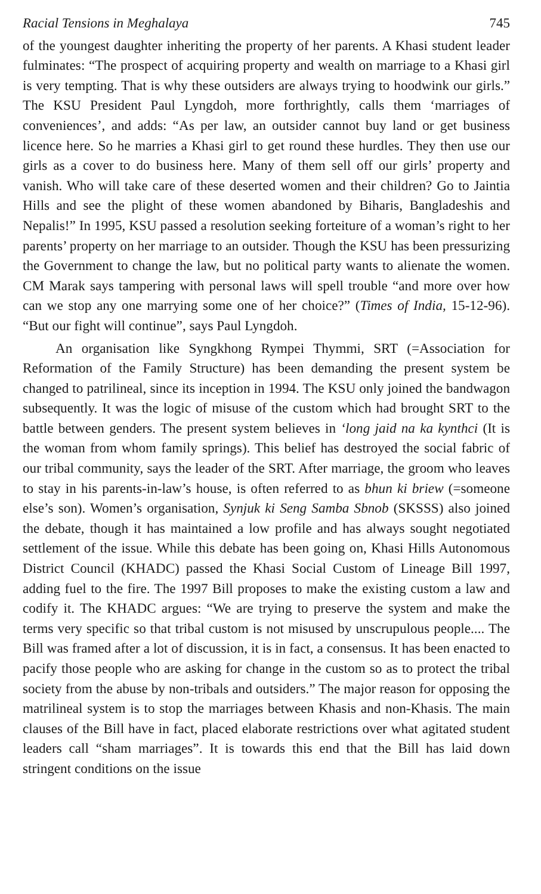Racial Tensions in Meghalaya 745
of the youngest daughter inheriting the property of her parents. A Khasi student leader fulminates: “The prospect of acquiring property and wealth on marriage to a Khasi girl is very tempting. That is why these outsiders are always trying to hoodwink our girls.” The KSU President Paul Lyngdoh, more forthrightly, calls them ‘marriages of conveniences’, and adds: “As per law, an outsider cannot buy land or get business licence here. So he marries a Khasi girl to get round these hurdles. They then use our girls as a cover to do business here. Many of them sell off our girls’ property and vanish. Who will take care of these deserted women and their children? Go to Jaintia Hills and see the plight of these women abandoned by Biharis, Bangladeshis and Nepalis!” In 1995, KSU passed a resolution seeking forteiture of a woman’s right to her parents’ property on her marriage to an outsider. Though the KSU has been pressurizing the Government to change the law, but no political party wants to alienate the women. CM Marak says tampering with personal laws will spell trouble “and more over how can we stop any one marrying some one of her choice?” (Times of India, 15-12-96). “But our fight will continue”, says Paul Lyngdoh.
An organisation like Syngkhong Rympei Thymmi, SRT (=Association for Reformation of the Family Structure) has been demanding the present system be changed to patrilineal, since its inception in 1994. The KSU only joined the bandwagon subsequently. It was the logic of misuse of the custom which had brought SRT to the battle between genders. The present system believes in ‘long jaid na ka kynthci (It is the woman from whom family springs). This belief has destroyed the social fabric of our tribal community, says the leader of the SRT. After marriage, the groom who leaves to stay in his parents-in-law’s house, is often referred to as bhun ki briew (=someone else’s son). Women’s organisation, Synjuk ki Seng Samba Sbnob (SKSSS) also joined the debate, though it has maintained a low profile and has always sought negotiated settlement of the issue. While this debate has been going on, Khasi Hills Autonomous District Council (KHADC) passed the Khasi Social Custom of Lineage Bill 1997, adding fuel to the fire. The 1997 Bill proposes to make the existing custom a law and codify it. The KHADC argues: “We are trying to preserve the system and make the terms very specific so that tribal custom is not misused by unscrupulous people.... The Bill was framed after a lot of discussion, it is in fact, a consensus. It has been enacted to pacify those people who are asking for change in the custom so as to protect the tribal society from the abuse by non-tribals and outsiders.” The major reason for opposing the matrilineal system is to stop the marriages between Khasis and non-Khasis. The main clauses of the Bill have in fact, placed elaborate restrictions over what agitated student leaders call “sham marriages”. It is towards this end that the Bill has laid down stringent conditions on the issue